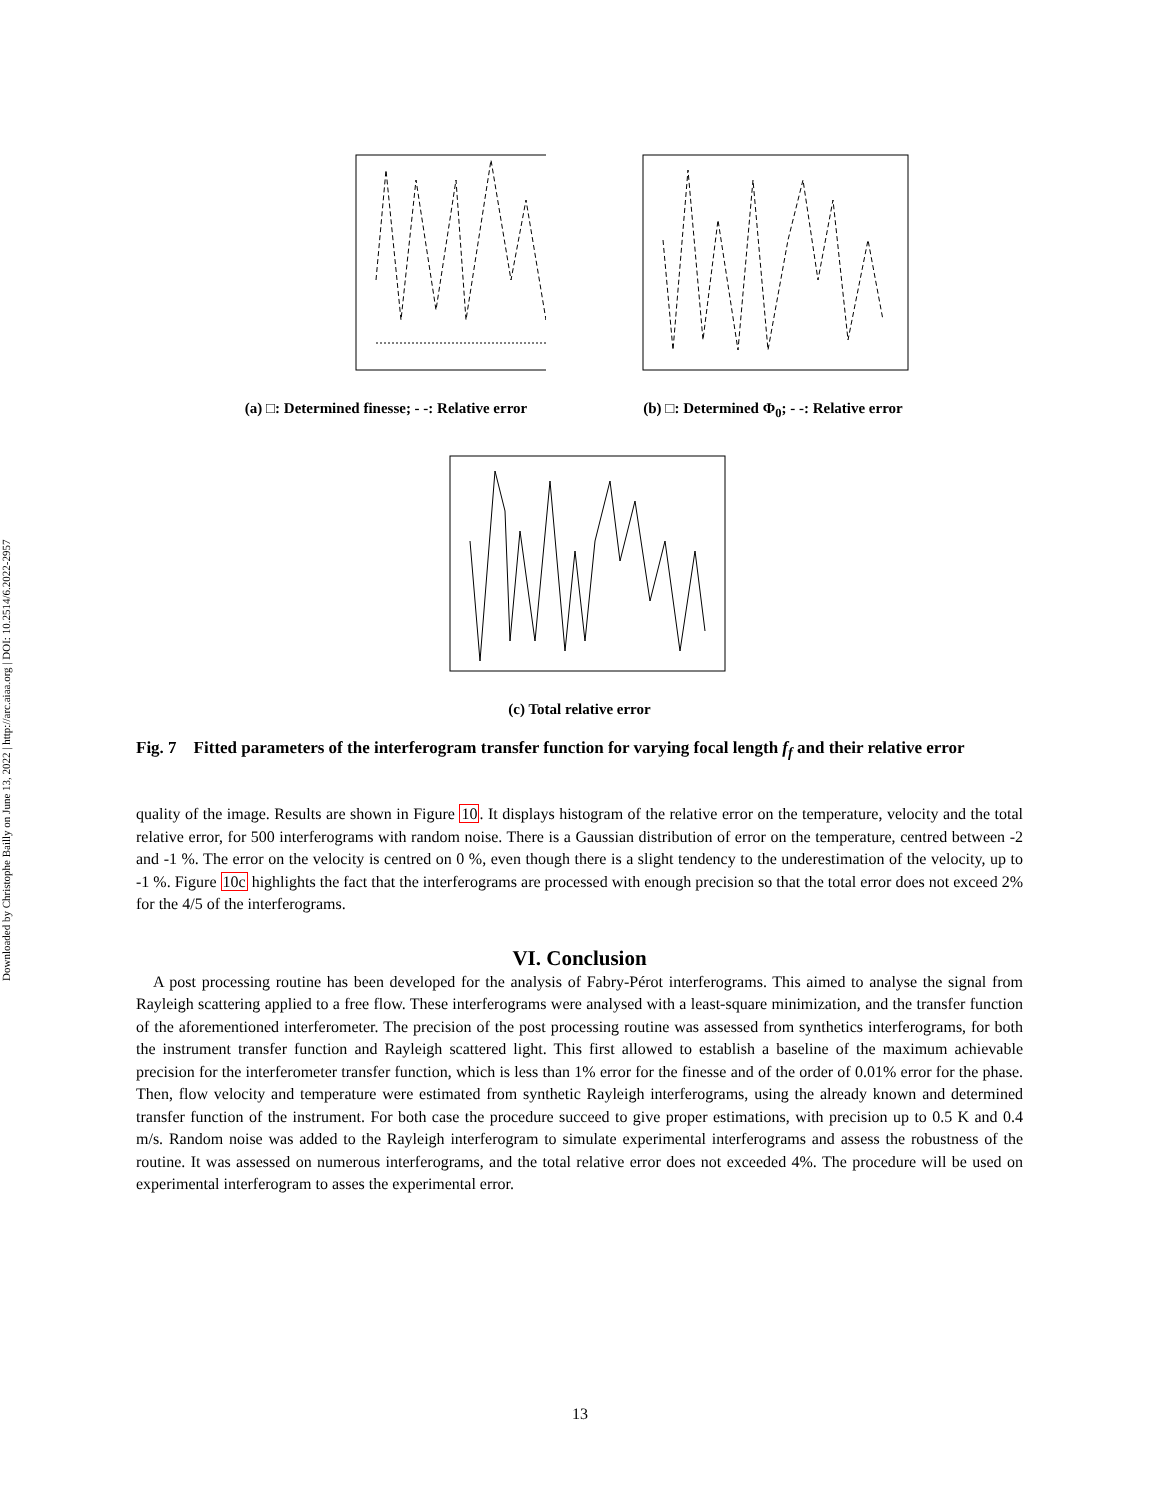Downloaded by Christophe Bailly on June 13, 2022 | http://arc.aiaa.org | DOI: 10.2514/6.2022-2957
(a) □: Determined finesse; - -: Relative error
(b) □: Determined Φ<sub>0</sub>; - -: Relative error
(c) Total relative error
Fig. 7 Fitted parameters of the interferogram transfer function for varying focal length f<sub>f</sub> and their relative error
quality of the image. Results are shown in Figure 10. It displays histogram of the relative error on the temperature, velocity and the total relative error, for 500 interferograms with random noise. There is a Gaussian distribution of error on the temperature, centred between -2 and -1 %. The error on the velocity is centred on 0 %, even though there is a slight tendency to the underestimation of the velocity, up to -1 %. Figure 10c highlights the fact that the interferograms are processed with enough precision so that the total error does not exceed 2% for the 4/5 of the interferograms.
VI. Conclusion
A post processing routine has been developed for the analysis of Fabry-Pérot interferograms. This aimed to analyse the signal from Rayleigh scattering applied to a free flow. These interferograms were analysed with a least-square minimization, and the transfer function of the aforementioned interferometer. The precision of the post processing routine was assessed from synthetics interferograms, for both the instrument transfer function and Rayleigh scattered light. This first allowed to establish a baseline of the maximum achievable precision for the interferometer transfer function, which is less than 1% error for the finesse and of the order of 0.01% error for the phase. Then, flow velocity and temperature were estimated from synthetic Rayleigh interferograms, using the already known and determined transfer function of the instrument. For both case the procedure succeed to give proper estimations, with precision up to 0.5 K and 0.4 m/s. Random noise was added to the Rayleigh interferogram to simulate experimental interferograms and assess the robustness of the routine. It was assessed on numerous interferograms, and the total relative error does not exceeded 4%. The procedure will be used on experimental interferogram to asses the experimental error.
13